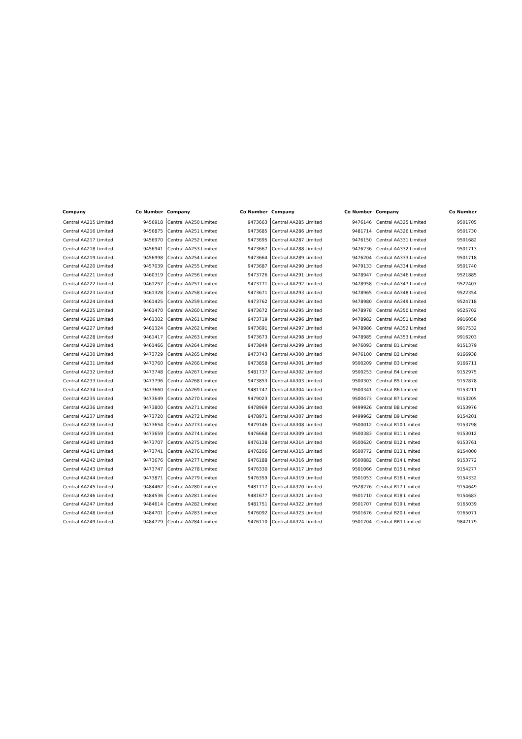| Company | Co Number |
| --- | --- |
| Central AA215 Limited | 9456918 |
| Central AA216 Limited | 9456875 |
| Central AA217 Limited | 9456970 |
| Central AA218 Limited | 9456941 |
| Central AA219 Limited | 9456998 |
| Central AA220 Limited | 9457039 |
| Central AA221 Limited | 9460319 |
| Central AA222 Limited | 9461257 |
| Central AA223 Limited | 9461328 |
| Central AA224 Limited | 9461425 |
| Central AA225 Limited | 9461470 |
| Central AA226 Limited | 9461302 |
| Central AA227 Limited | 9461324 |
| Central AA228 Limited | 9461417 |
| Central AA229 Limited | 9461466 |
| Central AA230 Limited | 9473729 |
| Central AA231 Limited | 9473760 |
| Central AA232 Limited | 9473748 |
| Central AA233 Limited | 9473796 |
| Central AA234 Limited | 9473660 |
| Central AA235 Limited | 9473649 |
| Central AA236 Limited | 9473800 |
| Central AA237 Limited | 9473720 |
| Central AA238 Limited | 9473654 |
| Central AA239 Limited | 9473659 |
| Central AA240 Limited | 9473707 |
| Central AA241 Limited | 9473741 |
| Central AA242 Limited | 9473676 |
| Central AA243 Limited | 9473747 |
| Central AA244 Limited | 9473871 |
| Central AA245 Limited | 9484462 |
| Central AA246 Limited | 9484536 |
| Central AA247 Limited | 9484614 |
| Central AA248 Limited | 9484701 |
| Central AA249 Limited | 9484779 |
| Company | Co Number |
| --- | --- |
| Central AA250 Limited | 9473663 |
| Central AA251 Limited | 9473685 |
| Central AA252 Limited | 9473695 |
| Central AA253 Limited | 9473667 |
| Central AA254 Limited | 9473664 |
| Central AA255 Limited | 9473687 |
| Central AA256 Limited | 9473726 |
| Central AA257 Limited | 9473771 |
| Central AA258 Limited | 9473671 |
| Central AA259 Limited | 9473762 |
| Central AA260 Limited | 9473672 |
| Central AA261 Limited | 9473719 |
| Central AA262 Limited | 9473691 |
| Central AA263 Limited | 9473673 |
| Central AA264 Limited | 9473849 |
| Central AA265 Limited | 9473743 |
| Central AA266 Limited | 9473858 |
| Central AA267 Limited | 9481737 |
| Central AA268 Limited | 9473853 |
| Central AA269 Limited | 9481747 |
| Central AA270 Limited | 9479023 |
| Central AA271 Limited | 9478969 |
| Central AA272 Limited | 9478971 |
| Central AA273 Limited | 9479146 |
| Central AA274 Limited | 9476668 |
| Central AA275 Limited | 9476138 |
| Central AA276 Limited | 9476206 |
| Central AA277 Limited | 9476188 |
| Central AA278 Limited | 9476330 |
| Central AA279 Limited | 9476359 |
| Central AA280 Limited | 9481717 |
| Central AA281 Limited | 9481677 |
| Central AA282 Limited | 9481751 |
| Central AA283 Limited | 9476092 |
| Central AA284 Limited | 9476110 |
| Company | Co Number |
| --- | --- |
| Central AA285 Limited | 9476146 |
| Central AA286 Limited | 9481714 |
| Central AA287 Limited | 9476150 |
| Central AA288 Limited | 9476236 |
| Central AA289 Limited | 9476204 |
| Central AA290 Limited | 9479133 |
| Central AA291 Limited | 9478947 |
| Central AA292 Limited | 9478958 |
| Central AA293 Limited | 9478965 |
| Central AA294 Limited | 9478980 |
| Central AA295 Limited | 9478978 |
| Central AA296 Limited | 9478982 |
| Central AA297 Limited | 9478986 |
| Central AA298 Limited | 9478985 |
| Central AA299 Limited | 9476093 |
| Central AA300 Limited | 9476100 |
| Central AA301 Limited | 9500209 |
| Central AA302 Limited | 9500253 |
| Central AA303 Limited | 9500303 |
| Central AA304 Limited | 9500341 |
| Central AA305 Limited | 9500473 |
| Central AA306 Limited | 9499926 |
| Central AA307 Limited | 9499962 |
| Central AA308 Limited | 9500012 |
| Central AA309 Limited | 9500383 |
| Central AA314 Limited | 9500620 |
| Central AA315 Limited | 9500772 |
| Central AA316 Limited | 9500882 |
| Central AA317 Limited | 9501066 |
| Central AA319 Limited | 9501053 |
| Central AA320 Limited | 9528276 |
| Central AA321 Limited | 9501710 |
| Central AA322 Limited | 9501707 |
| Central AA323 Limited | 9501676 |
| Central AA324 Limited | 9501704 |
| Company | Co Number |
| --- | --- |
| Central AA325 Limited | 9501705 |
| Central AA326 Limited | 9501730 |
| Central AA331 Limited | 9501682 |
| Central AA332 Limited | 9501713 |
| Central AA333 Limited | 9501718 |
| Central AA334 Limited | 9501740 |
| Central AA346 Limited | 9521885 |
| Central AA347 Limited | 9522407 |
| Central AA348 Limited | 9522354 |
| Central AA349 Limited | 9524718 |
| Central AA350 Limited | 9525702 |
| Central AA351 Limited | 9916058 |
| Central AA352 Limited | 9917532 |
| Central AA353 Limited | 9916203 |
| Central B1 Limited | 9151379 |
| Central B2 Limited | 9166938 |
| Central B3 Limited | 9166711 |
| Central B4 Limited | 9152975 |
| Central B5 Limited | 9152878 |
| Central B6 Limited | 9153211 |
| Central B7 Limited | 9153205 |
| Central B8 Limited | 9153976 |
| Central B9 Limited | 9154201 |
| Central B10 Limited | 9153798 |
| Central B11 Limited | 9153012 |
| Central B12 Limited | 9153761 |
| Central B13 Limited | 9154000 |
| Central B14 Limited | 9153772 |
| Central B15 Limited | 9154277 |
| Central B16 Limited | 9154332 |
| Central B17 Limited | 9154649 |
| Central B18 Limited | 9154683 |
| Central B19 Limited | 9165039 |
| Central B20 Limited | 9165071 |
| Central BB1 Limited | 9842179 |